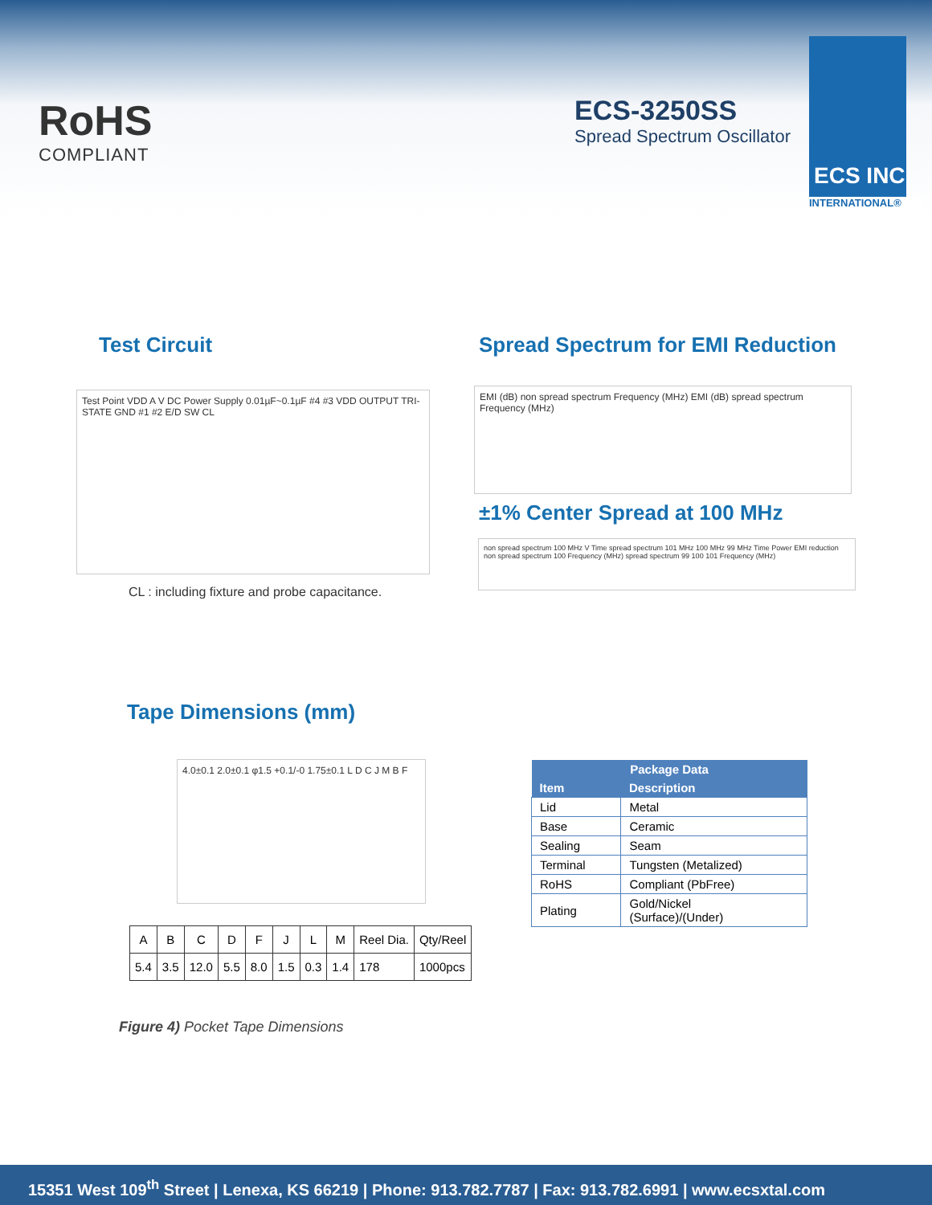RoHS
COMPLIANT
ECS-3250SS
Spread Spectrum Oscillator
ECS INC
INTERNATIONAL®
Test Circuit
Spread Spectrum for EMI Reduction
Test Point VDD A V DC Power Supply 0.01µF~0.1µF #4 #3 VDD OUTPUT TRI-STATE GND #1 #2 E/D SW CL
CL : including fixture and probe capacitance.
EMI (dB) non spread spectrum Frequency (MHz) EMI (dB) spread spectrum Frequency (MHz)
±1% Center Spread at 100 MHz
non spread spectrum 100 MHz V Time spread spectrum 101 MHz 100 MHz 99 MHz Time Power EMI reduction non spread spectrum 100 Frequency (MHz) spread spectrum 99 100 101 Frequency (MHz)
Tape Dimensions (mm)
4.0±0.1 2.0±0.1 φ1.5 +0.1/-0 1.75±0.1 L D C J M B F
| A | B | C | D | F | J | L | M | Reel Dia. | Qty/Reel |
| --- | --- | --- | --- | --- | --- | --- | --- | --- | --- |
| 5.4 | 3.5 | 12.0 | 5.5 | 8.0 | 1.5 | 0.3 | 1.4 | 178 | 1000pcs |
Figure 4) Pocket Tape Dimensions
| Package Data | |
| --- | --- |
| Item | Description |
| Lid | Metal |
| Base | Ceramic |
| Sealing | Seam |
| Terminal | Tungsten (Metalized) |
| RoHS | Compliant (PbFree) |
| Plating | Gold/Nickel (Surface)/(Under) |
15351 West 109<sup>th</sup> Street | Lenexa, KS 66219 | Phone: 913.782.7787 | Fax: 913.782.6991 | www.ecsxtal.com